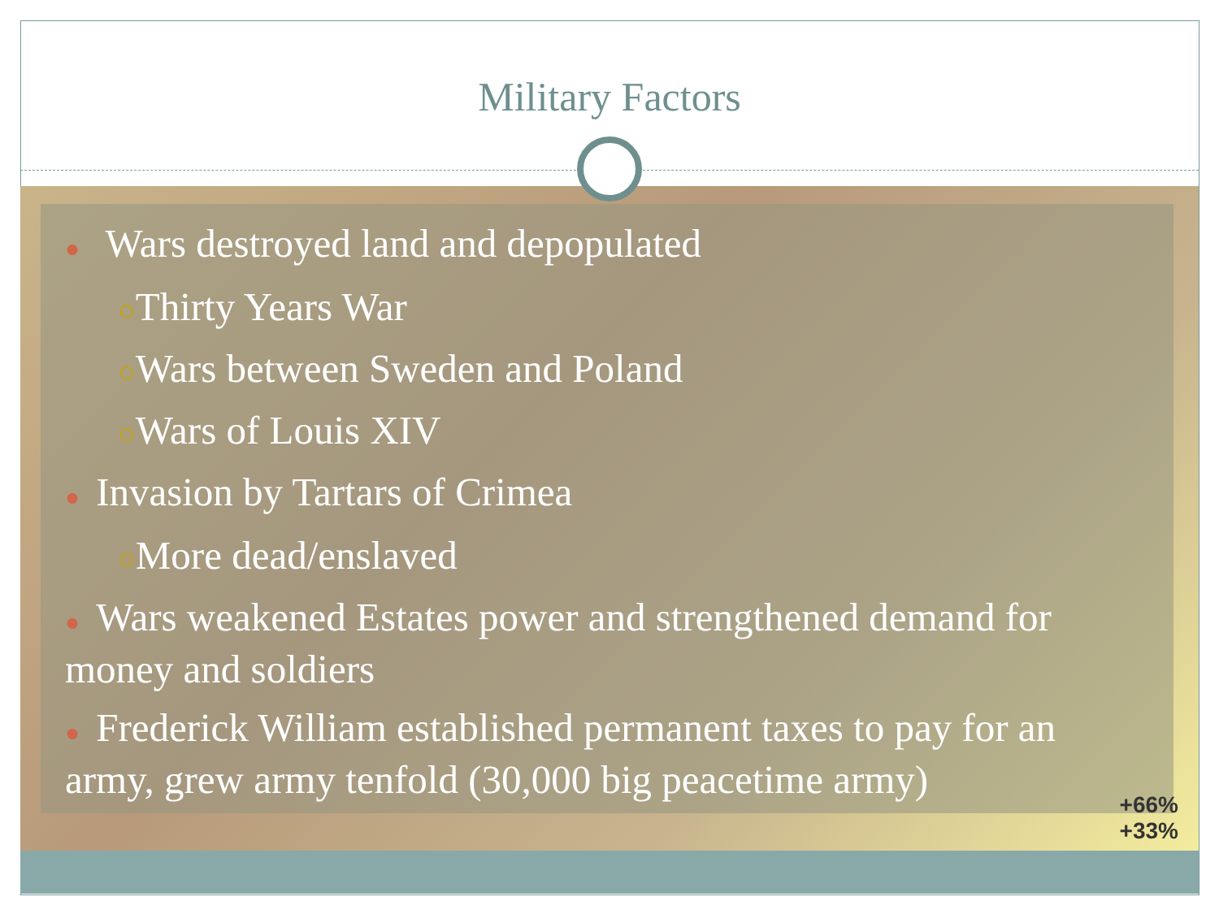Military Factors
● Wars destroyed land and depopulated
○Thirty Years War
○Wars between Sweden and Poland
○Wars of Louis XIV
● Invasion by Tartars of Crimea
○More dead/enslaved
● Wars weakened Estates power and strengthened demand for money and soldiers
● Frederick William established permanent taxes to pay for an army, grew army tenfold (30,000 big peacetime army)
+66%
+33%